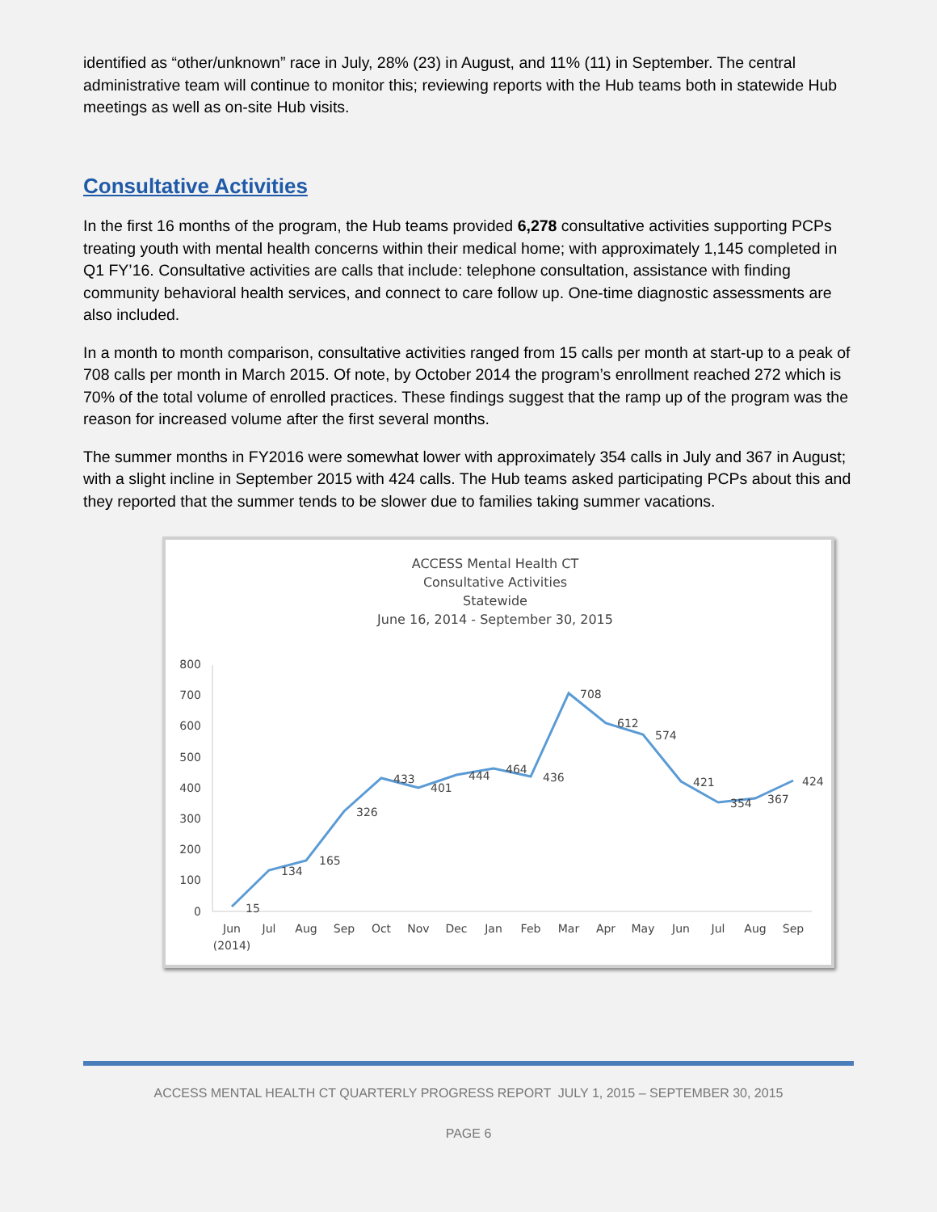identified as “other/unknown” race in July, 28% (23) in August, and 11% (11) in September. The central administrative team will continue to monitor this; reviewing reports with the Hub teams both in statewide Hub meetings as well as on-site Hub visits.
Consultative Activities
In the first 16 months of the program, the Hub teams provided 6,278 consultative activities supporting PCPs treating youth with mental health concerns within their medical home; with approximately 1,145 completed in Q1 FY’16. Consultative activities are calls that include: telephone consultation, assistance with finding community behavioral health services, and connect to care follow up. One-time diagnostic assessments are also included.
In a month to month comparison, consultative activities ranged from 15 calls per month at start-up to a peak of 708 calls per month in March 2015. Of note, by October 2014 the program’s enrollment reached 272 which is 70% of the total volume of enrolled practices. These findings suggest that the ramp up of the program was the reason for increased volume after the first several months.
The summer months in FY2016 were somewhat lower with approximately 354 calls in July and 367 in August; with a slight incline in September 2015 with 424 calls. The Hub teams asked participating PCPs about this and they reported that the summer tends to be slower due to families taking summer vacations.
ACCESS Mental Health CT
Consultative Activities
Statewide
June 16, 2014 - September 30, 2015
800
700
600
500
400
300
200
100
0
15
134
165
326
433
401
444
464
436
708
612
574
421
354
367
424
Jun
Jul
Aug
Sep
Oct
Nov
Dec
Jan
Feb
Mar
Apr
May
Jun
Jul
Aug
Sep
(2014)
ACCESS MENTAL HEALTH CT QUARTERLY PROGRESS REPORT JULY 1, 2015 – SEPTEMBER 30, 2015
PAGE 6